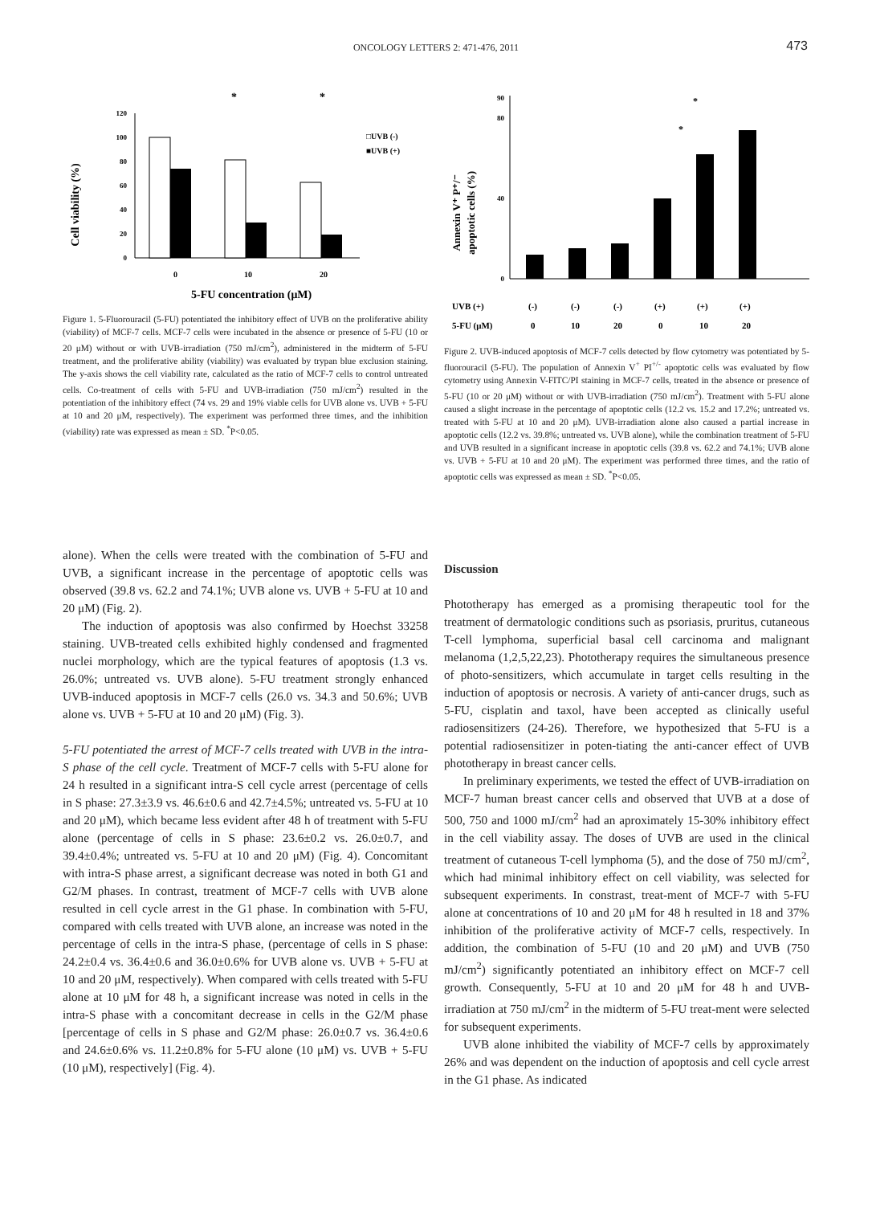ONCOLOGY LETTERS 2: 471-476, 2011
473
Cell viability (%)
0
20
40
60
80
100
120
0
10
20
5-FU concentration (μM)
*
*
□UVB (-)
■UVB (+)
Figure 1. 5-Fluorouracil (5-FU) potentiated the inhibitory effect of UVB on the proliferative ability (viability) of MCF-7 cells. MCF-7 cells were incubated in the absence or presence of 5-FU (10 or 20 μM) without or with UVB-irradiation (750 mJ/cm<sup>2</sup>), administered in the midterm of 5-FU treatment, and the proliferative ability (viability) was evaluated by trypan blue exclusion staining. The y-axis shows the cell viability rate, calculated as the ratio of MCF-7 cells to control untreated cells. Co-treatment of cells with 5-FU and UVB-irradiation (750 mJ/cm<sup>2</sup>) resulted in the potentiation of the inhibitory effect (74 vs. 29 and 19% viable cells for UVB alone vs. UVB + 5-FU at 10 and 20 μM, respectively). The experiment was performed three times, and the inhibition (viability) rate was expressed as mean ± SD. <sup>*</sup>P<0.05.
Annexin V⁺ P⁺/⁻
apoptotic cells (%)
0
40
80
90
UVB (+)
(-)
(-)
(-)
(+)
(+)
(+)
5-FU (μM)
0
10
20
0
10
20
*
*
Figure 2. UVB-induced apoptosis of MCF-7 cells detected by flow cytometry was potentiated by 5-fluorouracil (5-FU). The population of Annexin V<sup>+</sup> PI<sup>+/-</sup> apoptotic cells was evaluated by flow cytometry using Annexin V-FITC/PI staining in MCF-7 cells, treated in the absence or presence of 5-FU (10 or 20 μM) without or with UVB-irradiation (750 mJ/cm<sup>2</sup>). Treatment with 5-FU alone caused a slight increase in the percentage of apoptotic cells (12.2 vs. 15.2 and 17.2%; untreated vs. treated with 5-FU at 10 and 20 μM). UVB-irradiation alone also caused a partial increase in apoptotic cells (12.2 vs. 39.8%; untreated vs. UVB alone), while the combination treatment of 5-FU and UVB resulted in a significant increase in apoptotic cells (39.8 vs. 62.2 and 74.1%; UVB alone vs. UVB + 5-FU at 10 and 20 μM). The experiment was performed three times, and the ratio of apoptotic cells was expressed as mean ± SD. <sup>*</sup>P<0.05.
alone). When the cells were treated with the combination of 5-FU and UVB, a significant increase in the percentage of apoptotic cells was observed (39.8 vs. 62.2 and 74.1%; UVB alone vs. UVB + 5-FU at 10 and 20 μM) (Fig. 2).
The induction of apoptosis was also confirmed by Hoechst 33258 staining. UVB-treated cells exhibited highly condensed and fragmented nuclei morphology, which are the typical features of apoptosis (1.3 vs. 26.0%; untreated vs. UVB alone). 5-FU treatment strongly enhanced UVB-induced apoptosis in MCF-7 cells (26.0 vs. 34.3 and 50.6%; UVB alone vs. UVB + 5-FU at 10 and 20 μM) (Fig. 3).
5-FU potentiated the arrest of MCF-7 cells treated with UVB in the intra-S phase of the cell cycle. Treatment of MCF-7 cells with 5-FU alone for 24 h resulted in a significant intra-S cell cycle arrest (percentage of cells in S phase: 27.3±3.9 vs. 46.6±0.6 and 42.7±4.5%; untreated vs. 5-FU at 10 and 20 μM), which became less evident after 48 h of treatment with 5-FU alone (percentage of cells in S phase: 23.6±0.2 vs. 26.0±0.7, and 39.4±0.4%; untreated vs. 5-FU at 10 and 20 μM) (Fig. 4). Concomitant with intra-S phase arrest, a significant decrease was noted in both G1 and G2/M phases. In contrast, treatment of MCF-7 cells with UVB alone resulted in cell cycle arrest in the G1 phase. In combination with 5-FU, compared with cells treated with UVB alone, an increase was noted in the percentage of cells in the intra-S phase, (percentage of cells in S phase: 24.2±0.4 vs. 36.4±0.6 and 36.0±0.6% for UVB alone vs. UVB + 5-FU at 10 and 20 μM, respectively). When compared with cells treated with 5-FU alone at 10 μM for 48 h, a significant increase was noted in cells in the intra-S phase with a concomitant decrease in cells in the G2/M phase [percentage of cells in S phase and G2/M phase: 26.0±0.7 vs. 36.4±0.6 and 24.6±0.6% vs. 11.2±0.8% for 5-FU alone (10 μM) vs. UVB + 5-FU (10 μM), respectively] (Fig. 4).
Discussion
Phototherapy has emerged as a promising therapeutic tool for the treatment of dermatologic conditions such as psoriasis, pruritus, cutaneous T-cell lymphoma, superficial basal cell carcinoma and malignant melanoma (1,2,5,22,23). Phototherapy requires the simultaneous presence of photo-sensitizers, which accumulate in target cells resulting in the induction of apoptosis or necrosis. A variety of anti-cancer drugs, such as 5-FU, cisplatin and taxol, have been accepted as clinically useful radiosensitizers (24-26). Therefore, we hypothesized that 5-FU is a potential radiosensitizer in poten-tiating the anti-cancer effect of UVB phototherapy in breast cancer cells.
In preliminary experiments, we tested the effect of UVB-irradiation on MCF-7 human breast cancer cells and observed that UVB at a dose of 500, 750 and 1000 mJ/cm<sup>2</sup> had an aproximately 15-30% inhibitory effect in the cell viability assay. The doses of UVB are used in the clinical treatment of cutaneous T-cell lymphoma (5), and the dose of 750 mJ/cm<sup>2</sup>, which had minimal inhibitory effect on cell viability, was selected for subsequent experiments. In constrast, treat-ment of MCF-7 with 5-FU alone at concentrations of 10 and 20 μM for 48 h resulted in 18 and 37% inhibition of the proliferative activity of MCF-7 cells, respectively. In addition, the combination of 5-FU (10 and 20 μM) and UVB (750 mJ/cm<sup>2</sup>) significantly potentiated an inhibitory effect on MCF-7 cell growth. Consequently, 5-FU at 10 and 20 μM for 48 h and UVB-irradiation at 750 mJ/cm<sup>2</sup> in the midterm of 5-FU treat-ment were selected for subsequent experiments.
UVB alone inhibited the viability of MCF-7 cells by approximately 26% and was dependent on the induction of apoptosis and cell cycle arrest in the G1 phase. As indicated